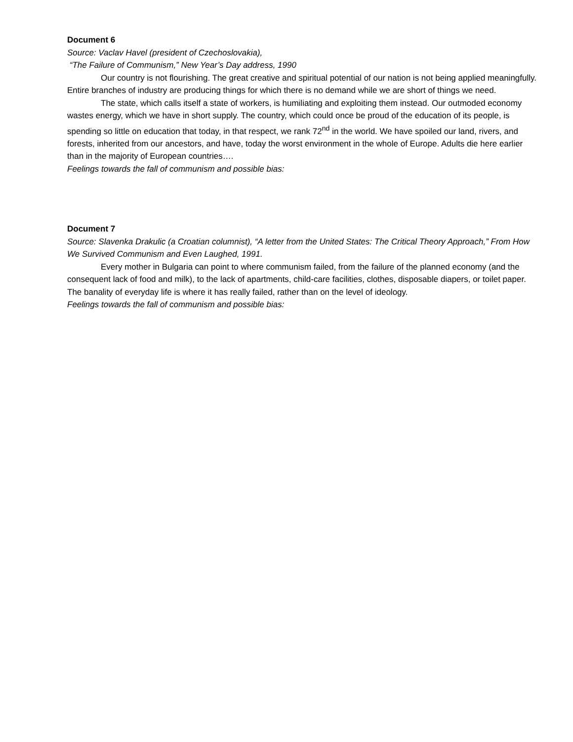Document 6
Source: Vaclav Havel (president of Czechoslovakia),
“The Failure of Communism,” New Year’s Day address, 1990
Our country is not flourishing. The great creative and spiritual potential of our nation is not being applied meaningfully. Entire branches of industry are producing things for which there is no demand while we are short of things we need.
The state, which calls itself a state of workers, is humiliating and exploiting them instead. Our outmoded economy wastes energy, which we have in short supply. The country, which could once be proud of the education of its people, is spending so little on education that today, in that respect, we rank 72<sup>nd</sup> in the world. We have spoiled our land, rivers, and forests, inherited from our ancestors, and have, today the worst environment in the whole of Europe. Adults die here earlier than in the majority of European countries….
Feelings towards the fall of communism and possible bias:
Document 7
Source: Slavenka Drakulic (a Croatian columnist), “A letter from the United States: The Critical Theory Approach,” From How We Survived Communism and Even Laughed, 1991.
Every mother in Bulgaria can point to where communism failed, from the failure of the planned economy (and the consequent lack of food and milk), to the lack of apartments, child-care facilities, clothes, disposable diapers, or toilet paper. The banality of everyday life is where it has really failed, rather than on the level of ideology.
Feelings towards the fall of communism and possible bias: